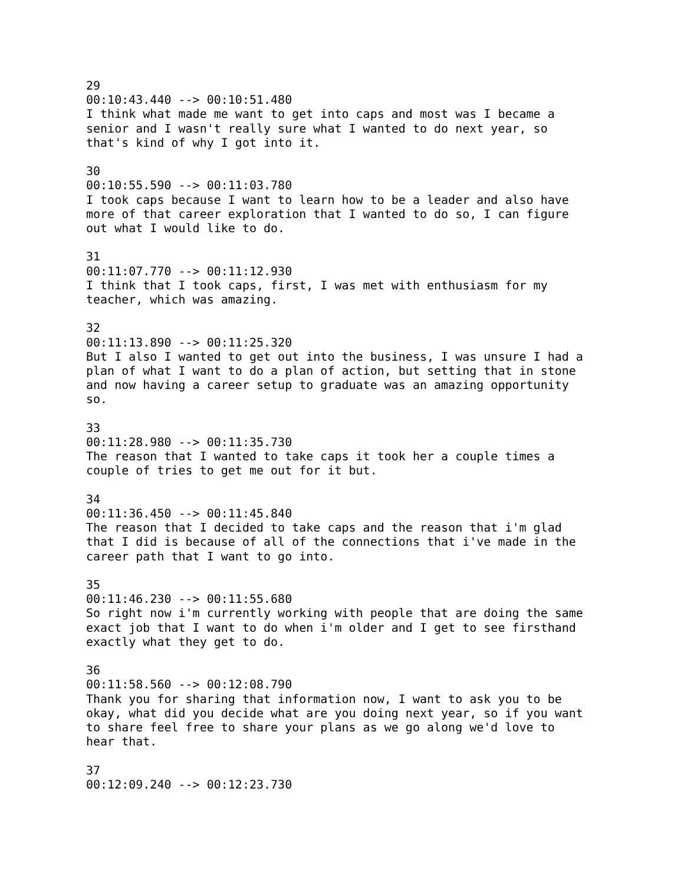29 00:10:43.440 --> 00:10:51.480 I think what made me want to get into caps and most was I became a senior and I wasn't really sure what I wanted to do next year, so that's kind of why I got into it.
30 00:10:55.590 --> 00:11:03.780 I took caps because I want to learn how to be a leader and also have more of that career exploration that I wanted to do so, I can figure out what I would like to do.
31 00:11:07.770 --> 00:11:12.930 I think that I took caps, first, I was met with enthusiasm for my teacher, which was amazing.
32 00:11:13.890 --> 00:11:25.320 But I also I wanted to get out into the business, I was unsure I had a plan of what I want to do a plan of action, but setting that in stone and now having a career setup to graduate was an amazing opportunity so.
33 00:11:28.980 --> 00:11:35.730 The reason that I wanted to take caps it took her a couple times a couple of tries to get me out for it but.
34 00:11:36.450 --> 00:11:45.840 The reason that I decided to take caps and the reason that i'm glad that I did is because of all of the connections that i've made in the career path that I want to go into.
35 00:11:46.230 --> 00:11:55.680 So right now i'm currently working with people that are doing the same exact job that I want to do when i'm older and I get to see firsthand exactly what they get to do.
36 00:11:58.560 --> 00:12:08.790 Thank you for sharing that information now, I want to ask you to be okay, what did you decide what are you doing next year, so if you want to share feel free to share your plans as we go along we'd love to hear that.
37 00:12:09.240 --> 00:12:23.730